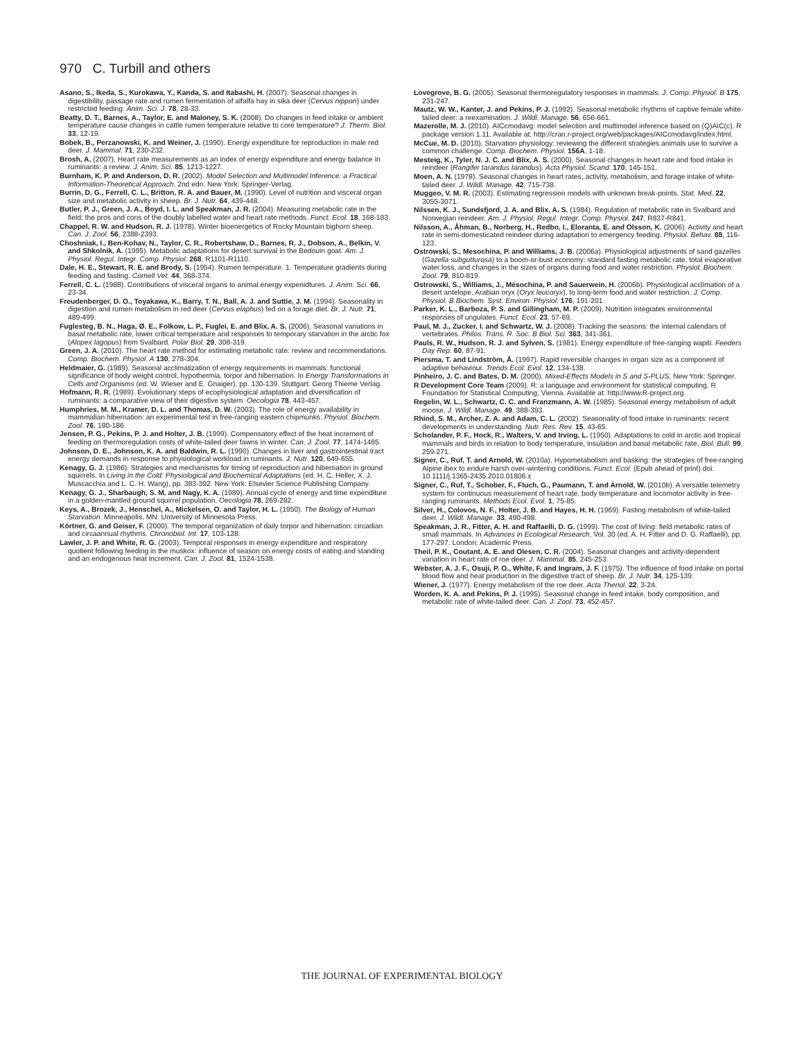970 C. Turbill and others
Asano, S., Ikeda, S., Kurokawa, Y., Kanda, S. and Itabashi, H. (2007). Seasonal changes in digestibility, passage rate and rumen fermentation of alfalfa hay in sika deer (Cervus nippon) under restricted feeding. Anim. Sci. J. 78, 28-33.
Beatty, D. T., Barnes, A., Taylor, E. and Maloney, S. K. (2008). Do changes in feed intake or ambient temperature cause changes in cattle rumen temperature relative to core temperature? J. Therm. Biol. 33, 12-19.
Bobek, B., Perzanowski, K. and Weiner, J. (1990). Energy expenditure for reproduction in male red deer. J. Mammal. 71, 230-232.
Brosh, A. (2007). Heart rate measurements as an index of energy expenditure and energy balance in ruminants: a review. J. Anim. Sci. 85, 1213-1227.
Burnham, K. P. and Anderson, D. R. (2002). Model Selection and Multimodel Inference: a Practical Information-Theoretical Approach, 2nd edn. New York: Springer-Verlag.
Burrin, D. G., Ferrell, C. L., Britton, R. A. and Bauer, M. (1990). Level of nutrition and visceral organ size and metabolic activity in sheep. Br. J. Nutr. 64, 439-448.
Butler, P. J., Green, J. A., Boyd, I. L. and Speakman, J. R. (2004). Measuring metabolic rate in the field: the pros and cons of the doubly labelled water and heart rate methods. Funct. Ecol. 18, 168-183.
Chappel, R. W. and Hudson, R. J. (1978). Winter bioenergetics of Rocky Mountain bighorn sheep. Can. J. Zool. 56, 2388-2393.
Choshniak, I., Ben-Kohav, N., Taylor, C. R., Robertshaw, D., Barnes, R. J., Dobson, A., Belkin, V. and Shkolnik, A. (1995). Metabolic adaptations for desert survival in the Bedouin goat. Am. J. Physiol. Regul. Integr. Comp. Physiol. 268, R1101-R1110.
Dale, H. E., Stewart, R. E. and Brody, S. (1954). Rumen temperature. 1. Temperature gradients during feeding and fasting. Cornell Vet. 44, 368-374.
Ferrell, C. L. (1988). Contributions of visceral organs to animal energy expenidtures. J. Anim. Sci. 66, 23-34.
Freudenberger, D. O., Toyakawa, K., Barry, T. N., Ball, A. J. and Suttie, J. M. (1994). Seasonality in digestion and rumen metabolism in red deer (Cervus elaphus) fed on a forage diet. Br. J. Nutr. 71, 489-499.
Fuglesteg, B. N., Haga, Ø. E., Folkow, L. P., Fuglei, E. and Blix, A. S. (2006). Seasonal variations in basal metabolic rate, lower critical temperature and responses to temporary starvation in the arctic fox (Alopex lagopus) from Svalbard. Polar Biol. 29, 308-319.
Green, J. A. (2010). The heart rate method for estimating metabolic rate: review and recommendations. Comp. Biochem. Physiol. A 130, 278-304.
Heldmaier, G. (1989). Seasonal acclimatization of energy requirements in mammals: functional significance of body weight control, hypothermia, torpor and hibernation. In Energy Transformations in Cells and Organisms (ed. W. Wieser and E. Gnaiger), pp. 130-139. Stuttgart: Georg Thieme Verlag.
Hofmann, R. R. (1989). Evolutionary steps of ecophysiological adaptation and diversification of ruminants: a comparative view of their digestive system. Oecologia 78, 443-457.
Humphries, M. M., Kramer, D. L. and Thomas, D. W. (2003). The role of energy availability in mammalian hibernation: an experimental test in free-ranging eastern chipmunks. Physiol. Biochem. Zool. 76, 180-186.
Jensen, P. G., Pekins, P. J. and Holter, J. B. (1999). Compensatory effect of the heat increment of feeding on thermoregulation costs of white-tailed deer fawns in winter. Can. J. Zool. 77, 1474-1485.
Johnson, D. E., Johnson, K. A. and Baldwin, R. L. (1990). Changes in liver and gastrointestinal tract energy demands in response to physiological workload in ruminants. J. Nutr. 120, 649-655.
Kenagy, G. J. (1986). Strategies and mechanisms for timing of reproduction and hibernation in ground squirrels. In Living in the Cold: Physiological and Biochemical Adaptations (ed. H. C. Heller, X. J. Muscacchia and L. C. H. Wang), pp. 383-392. New York: Elsevier Science Publishing Company.
Kenagy, G. J., Sharbaugh, S. M. and Nagy, K. A. (1989). Annual cycle of energy and time expenditure in a golden-mantled ground squirrel population. Oecologia 78, 269-282.
Keys, A., Brozek, J., Henschel, A., Mickelsen, O. and Taylor, H. L. (1950). The Biology of Human Starvation. Minneapolis, MN: University of Minnesota Press.
Körtner, G. and Geiser, F. (2000). The temporal organization of daily torpor and hibernation: circadian and circaannual rhythms. Chronobiol. Int. 17, 103-128.
Lawler, J. P. and White, R. G. (2003). Temporal responses in energy expenditure and respiratory quotient following feeding in the muskox: influence of season on energy costs of eating and standing and an endogenous heat increment. Can. J. Zool. 81, 1524-1538.
Lovegrove, B. G. (2005). Seasonal thermoregulatory responses in mammals. J. Comp. Physiol. B 175, 231-247.
Mautz, W. W., Kanter, J. and Pekins, P. J. (1992). Seasonal metabolic rhythms of captive female white-tailed deer: a reexamination. J. Wildl. Manage. 56, 656-661.
Mazerolle, M. J. (2010). AICcmodavg: model selection and multimodel inference based on (Q)AIC(c). R package version 1.11. Available at: http://cran.r-project.org/web/packages/AICcmodavg/index.html.
McCue, M. D. (2010). Starvation physiology: reviewing the different strategies animals use to survive a common challenge. Comp. Biochem. Physiol. 156A, 1-18.
Mesteig, K., Tyler, N. J. C. and Blix, A. S. (2000). Seasonal changes in heart rate and food intake in reindeer (Rangifer tarandus tarandus). Acta Physiol. Scand. 170, 145-151.
Moen, A. N. (1978). Seasonal changes in heart rates, activity, metabolism, and forage intake of white-tailed deer. J. Wildl. Manage. 42, 715-738.
Muggeo, V. M. R. (2003). Estimating regression models with unknown break-points. Stat. Med. 22, 3055-3071.
Nilssen, K. J., Sundsfjord, J. A. and Blix, A. S. (1984). Regulation of metabolic rate in Svalbard and Norwegian reindeer. Am. J. Physiol. Regul. Integr. Comp. Physiol. 247, R837-R841.
Nilsson, A., Åhman, B., Norberg, H., Redbo, I., Eloranta, E. and Olsson, K. (2006). Activity and heart rate in semi-domesticated reindeer during adaptation to emergency feeding. Physiol. Behav. 88, 116-123.
Ostrowski, S., Mesochina, P. and Williams, J. B. (2006a). Physiological adjustments of sand gazelles (Gazella subgutturosa) to a boom-or-bust economy: standard fasting metabolic rate, total evaporative water loss, and changes in the sizes of organs during food and water restriction. Physiol. Biochem. Zool. 79, 810-819.
Ostrowski, S., Williams, J., Mésochina, P. and Sauerwein, H. (2006b). Physiological acclimation of a desert antelope, Arabian oryx (Oryx leucoryx), to long-term food and water restriction. J. Comp. Physiol. B Biochem. Syst. Environ. Physiol. 176, 191-201.
Parker, K. L., Barboza, P. S. and Gillingham, M. P. (2009). Nutrition integrates environmental responses of ungulates. Funct. Ecol. 23, 57-69.
Paul, M. J., Zucker, I. and Schwartz, W. J. (2008). Tracking the seasons: the internal calendars of vertebrates. Philos. Trans. R. Soc. B Biol. Sci. 363, 341-361.
Pauls, R. W., Hudson, R. J. and Sylven, S. (1981). Energy expenditure of free-ranging wapiti. Feeders Day Rep. 60, 87-91.
Piersma, T. and Lindström, Å. (1997). Rapid reversible changes in organ size as a component of adaptive behaviour. Trends Ecol. Evol. 12, 134-138.
Pinheiro, J. C. and Bates, D. M. (2000). Mixed-Effects Models in S and S-PLUS. New York: Springer.
R Development Core Team (2009). R: a language and environment for statistical computing. R Foundation for Statistical Computing, Vienna. Available at: http://www.R-project.org.
Regelin, W. L., Schwartz, C. C. and Franzmann, A. W. (1985). Seasonal energy metabolism of adult moose. J. Wildl. Manage. 49, 388-393.
Rhind, S. M., Archer, Z. A. and Adam, C. L. (2002). Seasonality of food intake in ruminants: recent developments in understanding. Nutr. Res. Rev. 15, 43-65.
Scholander, P. F., Hock, R., Walters, V. and Irving, L. (1950). Adaptations to cold in arctic and tropical mammals and birds in relation to body temperature, insulation and basal metabolic rate. Biol. Bull. 99, 259-271.
Signer, C., Ruf, T. and Arnold, W. (2010a). Hypometabolism and basking: the strategies of free-ranging Alpine ibex to endure harsh over-wintering conditions. Funct. Ecol. (Epub ahead of print) doi: 10.1111/j.1365-2435.2010.01806.x
Signer, C., Ruf, T., Schober, F., Fluch, G., Paumann, T. and Arnold, W. (2010b). A versatile telemetry system for continuous measurement of heart rate, body temperature and locomotor activity in free-ranging ruminants. Methods Ecol. Evol. 1, 75-85.
Silver, H., Colovos, N. F., Holter, J. B. and Hayes, H. H. (1969). Fasting metabolism of white-tailed deer. J. Wildl. Manage. 33, 490-498.
Speakman, J. R., Fitter, A. H. and Raffaelli, D. G. (1999). The cost of living: field metabolic rates of small mammals. In Advances in Ecological Research, Vol. 30 (ed. A. H. Fitter and D. G. Raffaelli), pp. 177-297. London: Academic Press.
Theil, P. K., Coutant, A. E. and Olesen, C. R. (2004). Seasonal changes and activity-dependent variation in heart rate of roe deer. J. Mammal. 85, 245-253.
Webster, A. J. F., Osuji, P. O., White, F. and Ingram, J. F. (1975). The influence of food intake on portal blood flow and heat production in the digestive tract of sheep. Br. J. Nutr. 34, 125-139.
Wiener, J. (1977). Energy metabolism of the roe deer. Acta Theriol. 22, 3-24.
Worden, K. A. and Pekins, P. J. (1995). Seasonal change in feed intake, body composition, and metabolic rate of white-tailed deer. Can. J. Zool. 73, 452-457.
THE JOURNAL OF EXPERIMENTAL BIOLOGY